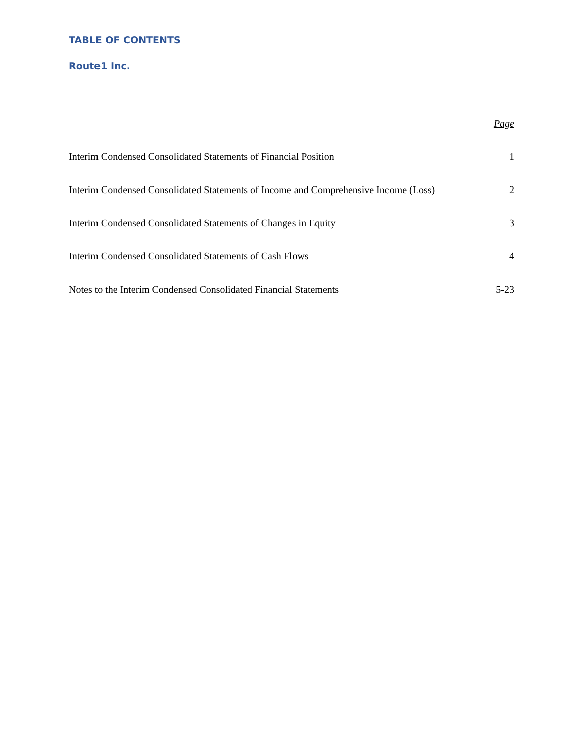TABLE OF CONTENTS
Route1 Inc.
| | Page |
| --- | --- |
| Interim Condensed Consolidated Statements of Financial Position | 1 |
| Interim Condensed Consolidated Statements of Income and Comprehensive Income (Loss) | 2 |
| Interim Condensed Consolidated Statements of Changes in Equity | 3 |
| Interim Condensed Consolidated Statements of Cash Flows | 4 |
| Notes to the Interim Condensed Consolidated Financial Statements | 5-23 |